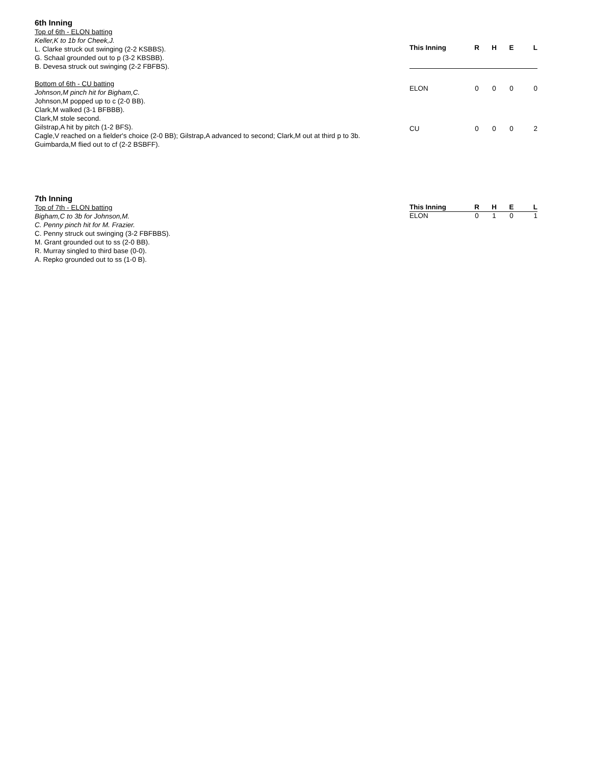6th Inning
Top of 6th - ELON batting
Keller,K to 1b for Cheek,J.
L. Clarke struck out swinging (2-2 KSBBS).
G. Schaal grounded out to p (3-2 KBSBB).
B. Devesa struck out swinging (2-2 FBFBS).
Bottom of 6th - CU batting
Johnson,M pinch hit for Bigham,C.
Johnson,M popped up to c (2-0 BB).
Clark,M walked (3-1 BFBBB).
Clark,M stole second.
Gilstrap,A hit by pitch (1-2 BFS).
Cagle,V reached on a fielder's choice (2-0 BB); Gilstrap,A advanced to second; Clark,M out at third p to 3b.
Guimbarda,M flied out to cf (2-2 BSBFF).
| This Inning | R | H | E | L |
| --- | --- | --- | --- | --- |
| ELON | 0 | 0 | 0 | 0 |
| CU | 0 | 0 | 0 | 2 |
7th Inning
Top of 7th - ELON batting
Bigham,C to 3b for Johnson,M.
C. Penny pinch hit for M. Frazier.
C. Penny struck out swinging (3-2 FBFBBS).
M. Grant grounded out to ss (2-0 BB).
R. Murray singled to third base (0-0).
A. Repko grounded out to ss (1-0 B).
| This Inning | R | H | E | L |
| --- | --- | --- | --- | --- |
| ELON | 0 | 1 | 0 | 1 |